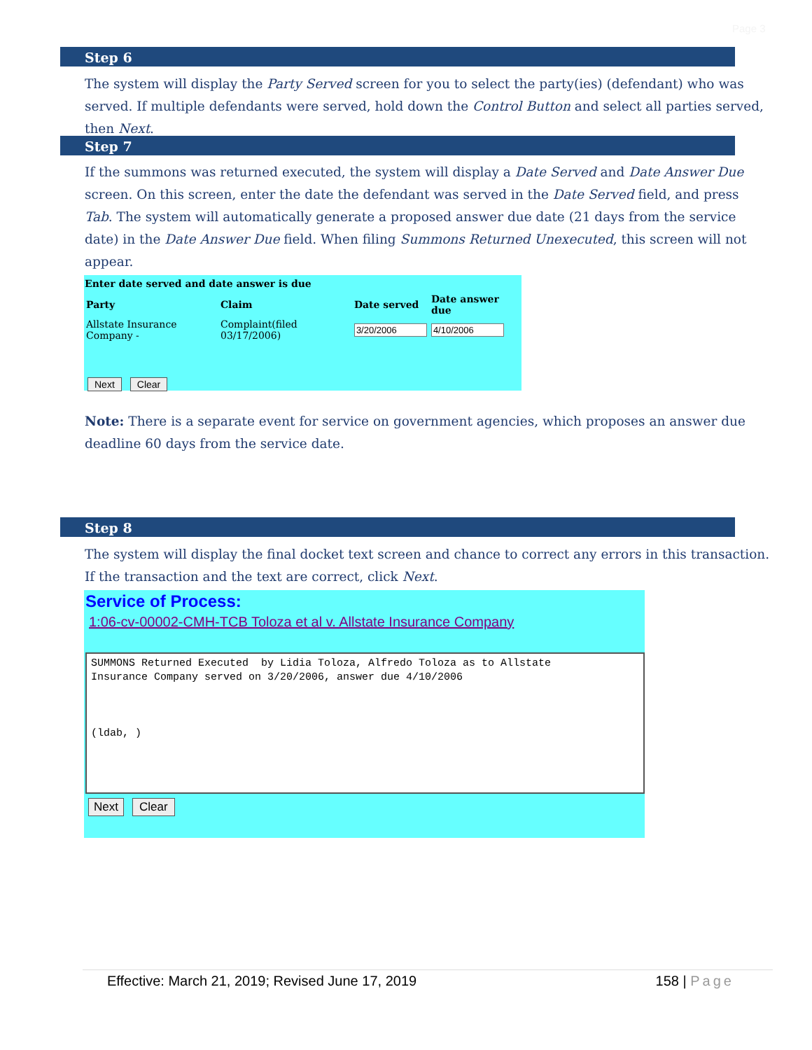Page 3
Step 6
The system will display the Party Served screen for you to select the party(ies) (defendant) who was served. If multiple defendants were served, hold down the Control Button and select all parties served, then Next.
Step 7
If the summons was returned executed, the system will display a Date Served and Date Answer Due screen. On this screen, enter the date the defendant was served in the Date Served field, and press Tab. The system will automatically generate a proposed answer due date (21 days from the service date) in the Date Answer Due field. When filing Summons Returned Unexecuted, this screen will not appear.
Enter date served and date answer is due
| Party | Claim | Date served | Date answer due |
| --- | --- | --- | --- |
| Allstate Insurance Company - | Complaint(filed 03/17/2006) | 3/20/2006 | 4/10/2006 |
Next Clear
Note: There is a separate event for service on government agencies, which proposes an answer due deadline 60 days from the service date.
Step 8
The system will display the final docket text screen and chance to correct any errors in this transaction. If the transaction and the text are correct, click Next.
Service of Process:
1:06-cv-00002-CMH-TCB Toloza et al v. Allstate Insurance Company
SUMMONS Returned Executed by Lidia Toloza, Alfredo Toloza as to Allstate Insurance Company served on 3/20/2006, answer due 4/10/2006 (ldab, )
Next Clear
Effective: March 21, 2019; Revised June 17, 2019 158 | Page